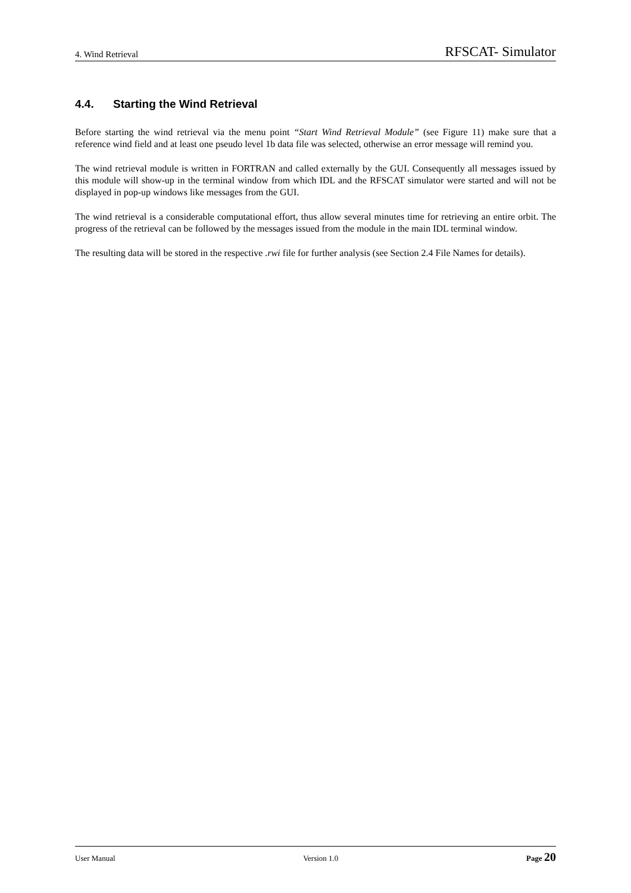4. Wind Retrieval RFSCAT- Simulator
4.4. Starting the Wind Retrieval
Before starting the wind retrieval via the menu point “Start Wind Retrieval Module” (see Figure 11) make sure that a reference wind field and at least one pseudo level 1b data file was selected, otherwise an error message will remind you.
The wind retrieval module is written in FORTRAN and called externally by the GUI. Consequently all messages issued by this module will show-up in the terminal window from which IDL and the RFSCAT simulator were started and will not be displayed in pop-up windows like messages from the GUI.
The wind retrieval is a considerable computational effort, thus allow several minutes time for retrieving an entire orbit. The progress of the retrieval can be followed by the messages issued from the module in the main IDL terminal window.
The resulting data will be stored in the respective .rwi file for further analysis (see Section 2.4 File Names for details).
User Manual Version 1.0 Page 20